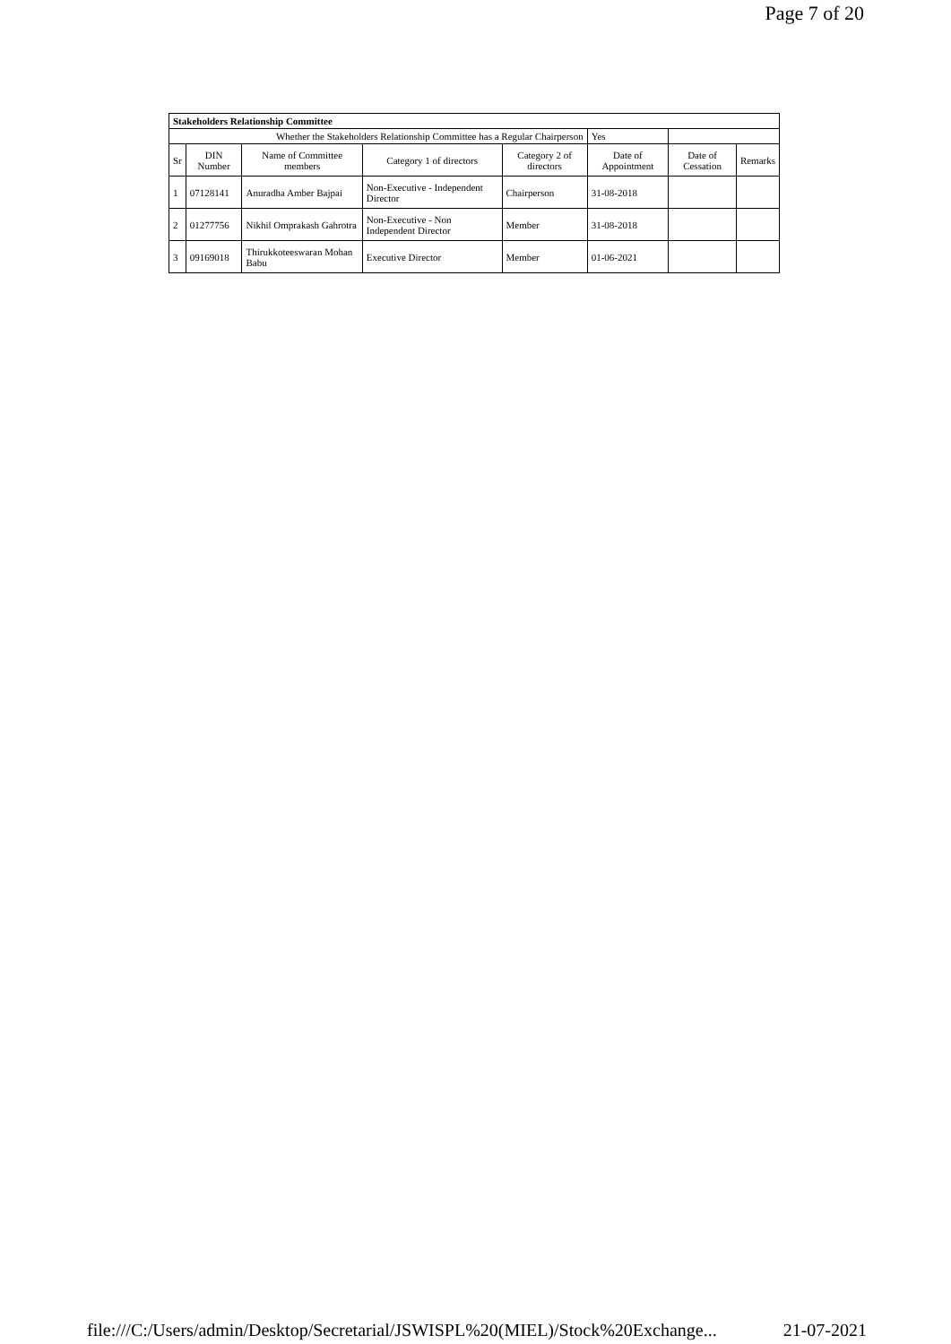Page 7 of 20
| Stakeholders Relationship Committee | | | | | | | |
| --- | --- | --- | --- | --- | --- | --- | --- |
| Whether the Stakeholders Relationship Committee has a Regular Chairperson | | | | | Yes | | |
| Sr | DIN Number | Name of Committee members | Category 1 of directors | Category 2 of directors | Date of Appointment | Date of Cessation | Remarks |
| 1 | 07128141 | Anuradha Amber Bajpai | Non-Executive - Independent Director | Chairperson | 31-08-2018 | | |
| 2 | 01277756 | Nikhil Omprakash Gahrotra | Non-Executive - Non Independent Director | Member | 31-08-2018 | | |
| 3 | 09169018 | Thirukkoteeswaran Mohan Babu | Executive Director | Member | 01-06-2021 | | |
file:///C:/Users/admin/Desktop/Secretarial/JSWISPL%20(MIEL)/Stock%20Exchange... 21-07-2021